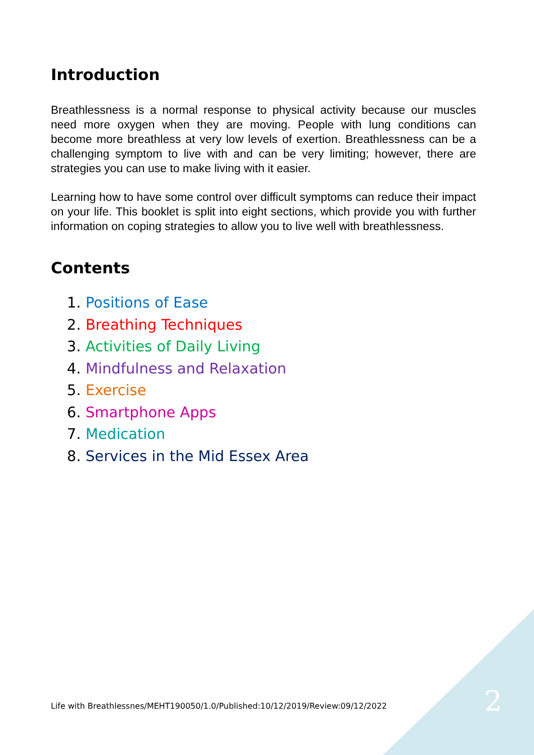Introduction
Breathlessness is a normal response to physical activity because our muscles need more oxygen when they are moving. People with lung conditions can become more breathless at very low levels of exertion. Breathlessness can be a challenging symptom to live with and can be very limiting; however, there are strategies you can use to make living with it easier.
Learning how to have some control over difficult symptoms can reduce their impact on your life. This booklet is split into eight sections, which provide you with further information on coping strategies to allow you to live well with breathlessness.
Contents
1. Positions of Ease
2. Breathing Techniques
3. Activities of Daily Living
4. Mindfulness and Relaxation
5. Exercise
6. Smartphone Apps
7. Medication
8. Services in the Mid Essex Area
Life with Breathlessnes/MEHT190050/1.0/Published:10/12/2019/Review:09/12/2022
2